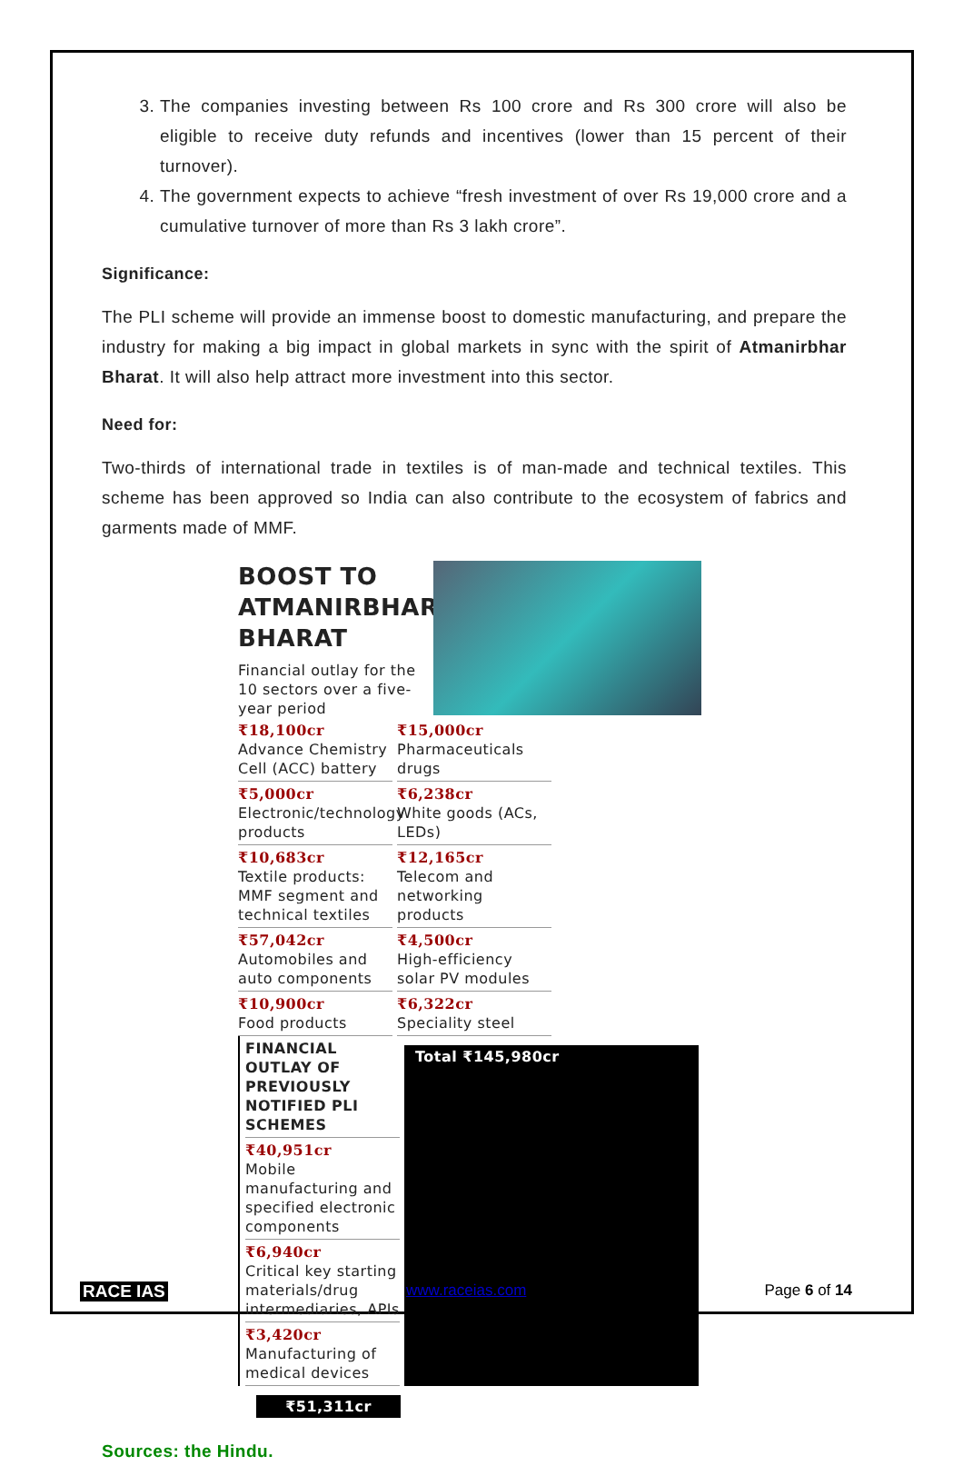3. The companies investing between Rs 100 crore and Rs 300 crore will also be eligible to receive duty refunds and incentives (lower than 15 percent of their turnover).
4. The government expects to achieve “fresh investment of over Rs 19,000 crore and a cumulative turnover of more than Rs 3 lakh crore”.
Significance:
The PLI scheme will provide an immense boost to domestic manufacturing, and prepare the industry for making a big impact in global markets in sync with the spirit of Atmanirbhar Bharat. It will also help attract more investment into this sector.
Need for:
Two-thirds of international trade in textiles is of man-made and technical textiles. This scheme has been approved so India can also contribute to the ecosystem of fabrics and garments made of MMF.
BOOST TO
ATMANIRBHAR
BHARAT
Financial outlay for the 10 sectors over a five-year period
₹18,100cr
Advance Chemistry Cell (ACC) battery
₹5,000cr
Electronic/technology products
₹10,683cr
Textile products: MMF segment and technical textiles
₹57,042cr
Automobiles and auto components
₹10,900cr
Food products
₹15,000cr
Pharmaceuticals drugs
₹6,238cr
White goods (ACs, LEDs)
₹12,165cr
Telecom and networking products
₹4,500cr
High-efficiency solar PV modules
₹6,322cr
Speciality steel
FINANCIAL OUTLAY OF PREVIOUSLY NOTIFIED PLI SCHEMES
₹40,951cr
Mobile manufacturing and specified electronic components
₹6,940cr
Critical key starting materials/drug intermediaries, APIs
₹3,420cr
Manufacturing of medical devices
Total ₹145,980cr
₹51,311cr
Sources: the Hindu.
RACE IAS www.raceias.com Page 6 of 14